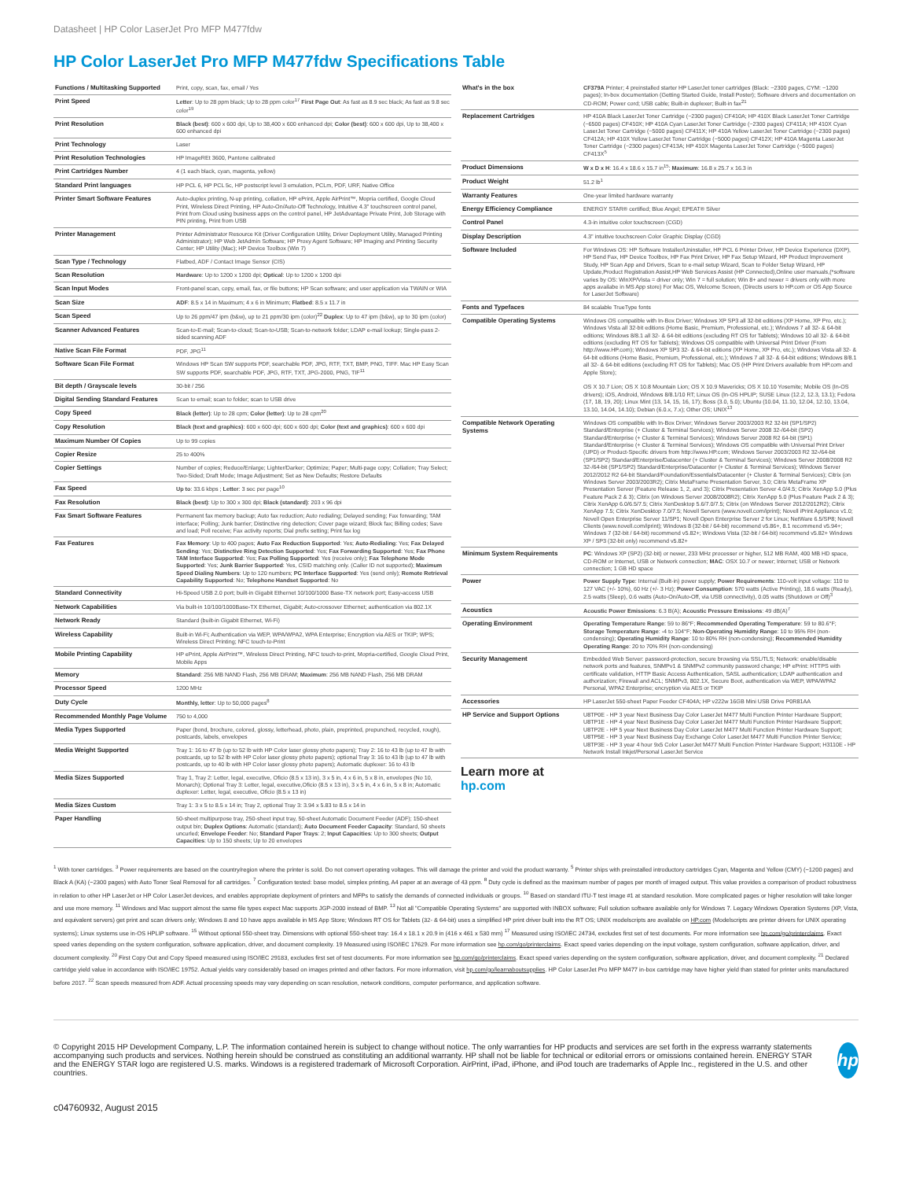Datasheet | HP Color LaserJet Pro MFP M477fdw
HP Color LaserJet Pro MFP M477fdw Specifications Table
| Functions / Multitasking Supported | Print, copy, scan, fax, email / Yes |
| Print Speed | Letter : Up to 28 ppm black; Up to 28 ppm color<sup>17</sup> First Page Out : As fast as 8.9 sec black; As fast as 9.8 sec color<sup>19</sup> |
| Print Resolution | Black (best) : 600 x 600 dpi, Up to 38,400 x 600 enhanced dpi; Color (best) : 600 x 600 dpi, Up to 38,400 x 600 enhanced dpi |
| Print Technology | Laser |
| Print Resolution Technologies | HP ImageREt 3600, Pantone calibrated |
| Print Cartridges Number | 4 (1 each black, cyan, magenta, yellow) |
| Standard Print languages | HP PCL 6, HP PCL 5c, HP postscript level 3 emulation, PCLm, PDF, URF, Native Office |
| Printer Smart Software Features | Auto-duplex printing, N-up printing, collation, HP ePrint, Apple AirPrint™, Mopria certified, Google Cloud Print, Wireless Direct Printing, HP Auto-On/Auto-Off Technology, Intuitive 4.3" touchscreen control panel, Print from Cloud using business apps on the control panel, HP JetAdvantage Private Print, Job Storage with PIN printing, Print from USB |
| Printer Management | Printer Administrator Resource Kit (Driver Configuration Utility, Driver Deployment Utility, Managed Printing Administrator); HP Web JetAdmin Software; HP Proxy Agent Software; HP Imaging and Printing Security Center; HP Utility (Mac); HP Device Toolbox (Win 7) |
| Scan Type / Technology | Flatbed, ADF / Contact Image Sensor (CIS) |
| Scan Resolution | Hardware : Up to 1200 x 1200 dpi; Optical : Up to 1200 x 1200 dpi |
| Scan Input Modes | Front-panel scan, copy, email, fax, or file buttons; HP Scan software; and user application via TWAIN or WIA |
| Scan Size | ADF : 8.5 x 14 in Maximum; 4 x 6 in Minimum; Flatbed : 8.5 x 11.7 in |
| Scan Speed | Up to 26 ppm/47 ipm (b&w), up to 21 ppm/30 ipm (color)<sup>22</sup> Duplex : Up to 47 ipm (b&w), up to 30 ipm (color) |
| Scanner Advanced Features | Scan-to-E-mail; Scan-to-cloud; Scan-to-USB; Scan-to-network folder; LDAP e-mail lookup; Single-pass 2-sided scanning ADF |
| Native Scan File Format | PDF, JPG<sup>11</sup> |
| Software Scan File Format | Windows HP Scan SW supports PDF, searchable PDF, JPG, RTF, TXT, BMP, PNG, TIFF. Mac HP Easy Scan SW supports PDF, searchable PDF, JPG, RTF, TXT, JPG-2000, PNG, TIF<sup>11</sup> |
| Bit depth / Grayscale levels | 30-bit / 256 |
| Digital Sending Standard Features | Scan to email; scan to folder; scan to USB drive |
| Copy Speed | Black (letter) : Up to 28 cpm; Color (letter) : Up to 28 cpm<sup>20</sup> |
| Copy Resolution | Black (text and graphics) : 600 x 600 dpi; 600 x 600 dpi; Color (text and graphics) : 600 x 600 dpi |
| Maximum Number Of Copies | Up to 99 copies |
| Copier Resize | 25 to 400% |
| Copier Settings | Number of copies; Reduce/Enlarge; Lighter/Darker; Optimize; Paper; Multi-page copy; Collation; Tray Select; Two-Sided; Draft Mode; Image Adjustment; Set as New Defaults; Restore Defaults |
| Fax Speed | Up to : 33.6 kbps ; Letter : 3 sec per page<sup>10</sup> |
| Fax Resolution | Black (best) : Up to 300 x 300 dpi; Black (standard) : 203 x 96 dpi |
| Fax Smart Software Features | Permanent fax memory backup; Auto fax reduction; Auto redialing; Delayed sending; Fax forwarding; TAM interface; Polling; Junk barrier; Distinctive ring detection; Cover page wizard; Block fax; Billing codes; Save and load; Poll receive; Fax activity reports; Dial prefix setting; Print fax log |
| Fax Features | Fax Memory : Up to 400 pages; Auto Fax Reduction Supported : Yes; Auto-Redialing : Yes; Fax Delayed Sending : Yes; Distinctive Ring Detection Supported : Yes; Fax Forwarding Supported : Yes; Fax Phone TAM Interface Supported : Yes; Fax Polling Supported : Yes (receive only); Fax Telephone Mode Supported : Yes; Junk Barrier Supported : Yes, CSID matching only. (Caller ID not supported); Maximum Speed Dialing Numbers : Up to 120 numbers; PC Interface Supported : Yes (send only); Remote Retrieval Capability Supported : No; Telephone Handset Supported : No |
| Standard Connectivity | Hi-Speed USB 2.0 port; built-in Gigabit Ethernet 10/100/1000 Base-TX network port; Easy-access USB |
| Network Capabilities | Via built-in 10/100/1000Base-TX Ethernet, Gigabit; Auto-crossover Ethernet; authentication via 802.1X |
| Network Ready | Standard (built-in Gigabit Ethernet, Wi-Fi) |
| Wireless Capability | Built-in Wi-Fi; Authentication via WEP, WPA/WPA2, WPA Enterprise; Encryption via AES or TKIP; WPS; Wireless Direct Printing; NFC touch-to-Print |
| Mobile Printing Capability | HP ePrint, Apple AirPrint™, Wireless Direct Printing, NFC touch-to-print, Mopria-certified, Google Cloud Print, Mobile Apps |
| Memory | Standard : 256 MB NAND Flash, 256 MB DRAM; Maximum : 256 MB NAND Flash, 256 MB DRAM |
| Processor Speed | 1200 MHz |
| Duty Cycle | Monthly, letter : Up to 50,000 pages<sup>8</sup> |
| Recommended Monthly Page Volume | 750 to 4,000 |
| Media Types Supported | Paper (bond, brochure, colored, glossy, letterhead, photo, plain, preprinted, prepunched, recycled, rough), postcards, labels, envelopes |
| Media Weight Supported | Tray 1: 16 to 47 lb (up to 52 lb with HP Color laser glossy photo papers); Tray 2: 16 to 43 lb (up to 47 lb with postcards, up to 52 lb with HP Color laser glossy photo papers); optional Tray 3: 16 to 43 lb (up to 47 lb with postcards, up to 40 lb with HP Color laser glossy photo papers); Automatic duplexer: 16 to 43 lb |
| Media Sizes Supported | Tray 1, Tray 2: Letter, legal, executive, Oficio (8.5 x 13 in), 3 x 5 in, 4 x 6 in, 5 x 8 in, envelopes (No 10, Monarch); Optional Tray 3: Letter, legal, executive,Oficio (8.5 x 13 in), 3 x 5 in, 4 x 6 in, 5 x 8 in; Automatic duplexer: Letter, legal, executive, Oficio (8.5 x 13 in) |
| Media Sizes Custom | Tray 1: 3 x 5 to 8.5 x 14 in; Tray 2, optional Tray 3: 3.94 x 5.83 to 8.5 x 14 in |
| Paper Handling | 50-sheet multipurpose tray, 250-sheet input tray, 50-sheet Automatic Document Feeder (ADF); 150-sheet output bin; Duplex Options : Automatic (standard); Auto Document Feeder Capacity : Standard, 50 sheets uncurled; Envelope Feeder : No; Standard Paper Trays : 2; Input Capacities : Up to 300 sheets; Output Capacities : Up to 150 sheets; Up to 20 envelopes |
| What's in the box | CF379A Printer; 4 preinstalled starter HP LaserJet toner cartridges (Black: ~2300 pages, CYM: ~1200 pages); In-box documentation (Getting Started Guide, Install Poster); Software drivers and documentation on CD-ROM; Power cord; USB cable; Built-in duplexer; Built-in fax<sup>21</sup> |
| Replacement Cartridges | HP 410A Black LaserJet Toner Cartridge (~2300 pages) CF410A; HP 410X Black LaserJet Toner Cartridge (~6500 pages) CF410X; HP 410A Cyan LaserJet Toner Cartridge (~2300 pages) CF411A; HP 410X Cyan LaserJet Toner Cartridge (~5000 pages) CF411X; HP 410A Yellow LaserJet Toner Cartridge (~2300 pages) CF412A; HP 410X Yellow LaserJet Toner Cartridge (~5000 pages) CF412X; HP 410A Magenta LaserJet Toner Cartridge (~2300 pages) CF413A; HP 410X Magenta LaserJet Toner Cartridge (~5000 pages) CF413X<sup>5</sup> |
| Product Dimensions | W x D x H : 16.4 x 18.6 x 15.7 in<sup>15</sup>; Maximum : 16.8 x 25.7 x 16.3 in |
| Product Weight | 51.2 lb<sup>1</sup> |
| Warranty Features | One-year limited hardware warranty |
| Energy Efficiency Compliance | ENERGY STAR® certified; Blue Angel; EPEAT® Silver |
| Control Panel | 4.3-in intuitive color touchscreen (CGD) |
| Display Description | 4.3" intuitive touchscreen Color Graphic Display (CGD) |
| Software Included | For Windows OS: HP Software Installer/Uninstaller, HP PCL 6 Printer Driver, HP Device Experience (DXP), HP Send Fax, HP Device Toolbox, HP Fax Print Driver, HP Fax Setup Wizard, HP Product Improvement Study, HP Scan App and Drivers, Scan to e-mail setup Wizard, Scan to Folder Setup Wizard, HP Update,Product Registration Assist,HP Web Services Assist (HP Connected),Online user manuals,(*software varies by OS: WinXP/Vista = driver only; Win 7 = full solution; Win 8+ and newer = drivers only with more apps availabe in MS App store) For Mac OS, Welcome Screen, (Directs users to HP.com or OS App Source for LaserJet Software) |
| Fonts and Typefaces | 84 scalable TrueType fonts |
| Compatible Operating Systems | Windows OS compatible with In-Box Driver; Windows XP SP3 all 32-bit editions (XP Home, XP Pro, etc.); Windows Vista all 32-bit editions (Home Basic, Premium, Professional, etc.); Windows 7 all 32- & 64-bit editions; Windows 8/8.1 all 32- & 64-bit editions (excluding RT OS for Tablets); Windows 10 all 32- & 64-bit editions (excluding RT OS for Tablets); Windows OS compatible with Universal Print Driver (From http://www.HP.com); Windows XP SP3 32- & 64-bit editions (XP Home, XP Pro, etc.); Windows Vista all 32- & 64-bit editions (Home Basic, Premium, Professional, etc.); Windows 7 all 32- & 64-bit editions; Windows 8/8.1 all 32- & 64-bit editions (excluding RT OS for Tablets); Mac OS (HP Print Drivers available from HP.com and Apple Store); OS X 10.7 Lion; OS X 10.8 Mountain Lion; OS X 10.9 Mavericks; OS X 10.10 Yosemite; Mobile OS (In-OS drivers); iOS, Android, Windows 8/8.1/10 RT; Linux OS (In-OS HPLIP; SUSE Linux (12.2, 12.3, 13.1); Fedora (17, 18, 19, 20); Linux Mint (13, 14, 15, 16, 17); Boss (3.0, 5.0); Ubuntu (10.04, 11.10, 12.04, 12.10, 13.04, 13.10, 14.04, 14.10); Debian (6.0.x, 7.x); Other OS; UNIX<sup>13</sup> |
| Compatible Network Operating Systems | Windows OS compatible with In-Box Driver; Windows Server 2003/2003 R2 32-bit (SP1/SP2) Standard/Enterprise (+ Cluster & Terminal Services); Windows Server 2008 32-/64-bit (SP2) Standard/Enterprise (+ Cluster & Terminal Services); Windows Server 2008 R2 64-bit (SP1) Standard/Enterprise (+ Cluster & Terminal Services); Windows OS compatible with Universal Print Driver (UPD) or Product-Specific drivers from http://www.HP.com; Windows Server 2003/2003 R2 32-/64-bit (SP1/SP2) Standard/Enterprise/Datacenter (+ Cluster & Terminal Services); Windows Server 2008/2008 R2 32-/64-bit (SP1/SP2) Standard/Enterprise/Datacenter (+ Cluster & Terminal Services); Windows Server 2012/2012 R2 64-bit Standard/Foundation/Essentials/Datacenter (+ Cluster & Terminal Services); Citrix (on Windows Server 2003/2003R2); Citrix MetaFrame Presentation Server, 3.0; Citrix MetaFrame XP Presentation Server (Feature Release 1, 2, and 3); Citrix Presentation Server 4.0/4.5; Citrix XenApp 5.0 (Plus Feature Pack 2 & 3); Citrix (on Windows Server 2008/2008R2); Citrix XenApp 5.0 (Plus Feature Pack 2 & 3); Citrix XenApp 6.0/6.5/7.5; Citrix XenDesktop 5.6/7.0/7.5; Citrix (on Windows Server 2012/2012R2); Citrix XenApp 7.5; Citrix XenDesktop 7.0/7.5; Novell Servers (www.novell.com/iprint); Novell iPrint Appliance v1.0; Novell Open Enterprise Server 11/SP1; Novell Open Enterprise Server 2 for Linux; NetWare 6.5/SP8; Novell Clients (www.novell.com/iprint); Windows 8 (32-bit / 64-bit) recommend v5.86+, 8.1 recommend v5.94+; Windows 7 (32-bit / 64-bit) recommend v5.82+; Windows Vista (32-bit / 64-bit) recommend v5.82+ Windows XP / SP3 (32-bit only) recommend v5.82+ |
| Minimum System Requirements | PC : Windows XP (SP2) (32-bit) or newer, 233 MHz processer or higher, 512 MB RAM, 400 MB HD space, CD-ROM or Internet, USB or Network connection; MAC : OSX 10.7 or newer; Internet; USB or Network connection; 1 GB HD space |
| Power | Power Supply Type : Internal (Built-in) power supply; Power Requirements : 110-volt input voltage: 110 to 127 VAC (+/- 10%), 60 Hz (+/- 3 Hz); Power Consumption : 570 watts (Active Printing), 18.6 watts (Ready), 2.5 watts (Sleep), 0.6 watts (Auto-On/Auto-Off, via USB connectivity), 0.05 watts (Shutdown or Off)<sup>3</sup> |
| Acoustics | Acoustic Power Emissions : 6.3 B(A); Acoustic Pressure Emissions : 49 dB(A)<sup>7</sup> |
| Operating Environment | Operating Temperature Range : 59 to 86°F; Recommended Operating Temperature : 59 to 80.6°F; Storage Temperature Range : -4 to 104°F; Non-Operating Humidity Range : 10 to 95% RH (non-condensing); Operating Humidity Range : 10 to 80% RH (non-condensing); Recommended Humidity Operating Range : 20 to 70% RH (non-condensing) |
| Security Management | Embedded Web Server: password-protection, secure browsing via SSL/TLS; Network: enable/disable network ports and features, SNMPv1 & SNMPv2 community password change; HP ePrint: HTTPS with certificate validation, HTTP Basic Access Authentication, SASL authentication; LDAP authentication and authorization; Firewall and ACL; SNMPv3, 802.1X, Secure Boot, authentication via WEP, WPA/WPA2 Personal, WPA2 Enterprise; encryption via AES or TKIP |
| Accessories | HP LaserJet 550-sheet Paper Feeder CF404A; HP v222w 16GB Mini USB Drive P0R81AA |
| HP Service and Support Options | U8TP0E - HP 3 year Next Business Day Color LaserJet M477 Multi Function Printer Hardware Support; U8TP1E - HP 4 year Next Business Day Color LaserJet M477 Multi Function Printer Hardware Support; U8TP2E - HP 5 year Next Business Day Color LaserJet M477 Multi Function Printer Hardware Support; U8TP5E - HP 3 year Next Business Day Exchange Color LaserJet M477 Multi Function Printer Service; U8TP3E - HP 3 year 4 hour 9x5 Color LaserJet M477 Multi Function Printer Hardware Support; H3110E - HP Network Install Inkjet/Personal LaserJet Service |
Learn more at
hp.com
<sup>1</sup> With toner cartridges. <sup>3</sup> Power requirements are based on the country/region where the printer is sold. Do not convert operating voltages. This will damage the printer and void the product warranty. <sup>5</sup> Printer ships with preinstalled introductory cartridges Cyan, Magenta and Yellow (CMY) (~1200 pages) and Black A (KA) (~2300 pages) with Auto Toner Seal Removal for all cartridges. <sup>7</sup> Configuration tested: base model, simplex printing, A4 paper at an average of 43 ppm. <sup>8</sup> Duty cycle is defined as the maximum number of pages per month of imaged output. This value provides a comparison of product robustness in relation to other HP LaserJet or HP Color LaserJet devices, and enables appropriate deployment of printers and MFPs to satisfy the demands of connected individuals or groups. <sup>10</sup> Based on standard ITU-T test image #1 at standard resolution. More complicated pages or higher resolution will take longer and use more memory. <sup>11</sup> Windows and Mac support almost the same file types expect Mac supports JGP-2000 instead of BMP. <sup>13</sup> Not all "Compatible Operating Systems" are supported with INBOX software; Full solution software available only for Windows 7. Legacy Windows Operation Systems (XP, Vista, and equivalent servers) get print and scan drivers only; Windows 8 and 10 have apps available in MS App Store; Windows RT OS for Tablets (32- & 64-bit) uses a simplified HP print driver built into the RT OS; UNIX modelscripts are available on HP.com (Modelscripts are printer drivers for UNIX operating systems); Linux systems use in-OS HPLIP software. <sup>15</sup> Without optional 550-sheet tray. Dimensions with optional 550-sheet tray: 16.4 x 18.1 x 20.9 in (416 x 461 x 530 mm) <sup>17</sup> Measured using ISO/IEC 24734, excludes first set of test documents. For more information see hp.com/go/printerclaims. Exact speed varies depending on the system configuration, software application, driver, and document complexity. 19 Measured using ISO/IEC 17629. For more information see hp.com/go/printerclaims. Exact speed varies depending on the input voltage, system configuration, software application, driver, and document complexity. <sup>20</sup> First Copy Out and Copy Speed measured using ISO/IEC 29183, excludes first set of test documents. For more information see hp.com/go/printerclaims. Exact speed varies depending on the system configuration, software application, driver, and document complexity. <sup>21</sup> Declared cartridge yield value in accordance with ISO/IEC 19752. Actual yields vary considerably based on images printed and other factors. For more information, visit hp.com/go/learnaboutsupplies. HP Color LaserJet Pro MFP M477 in-box cartridge may have higher yield than stated for printer units manufactured before 2017. <sup>22</sup> Scan speeds measured from ADF. Actual processing speeds may vary depending on scan resolution, network conditions, computer performance, and application software.
© Copyright 2015 HP Development Company, L.P. The information contained herein is subject to change without notice. The only warranties for HP products and services are set forth in the express warranty statements accompanying such products and services. Nothing herein should be construed as constituting an additional warranty. HP shall not be liable for technical or editorial errors or omissions contained herein. ENERGY STAR and the ENERGY STAR logo are registered U.S. marks. Windows is a registered trademark of Microsoft Corporation. AirPrint, iPad, iPhone, and iPod touch are trademarks of Apple Inc., registered in the U.S. and other countries.
hp
c04760932, August 2015